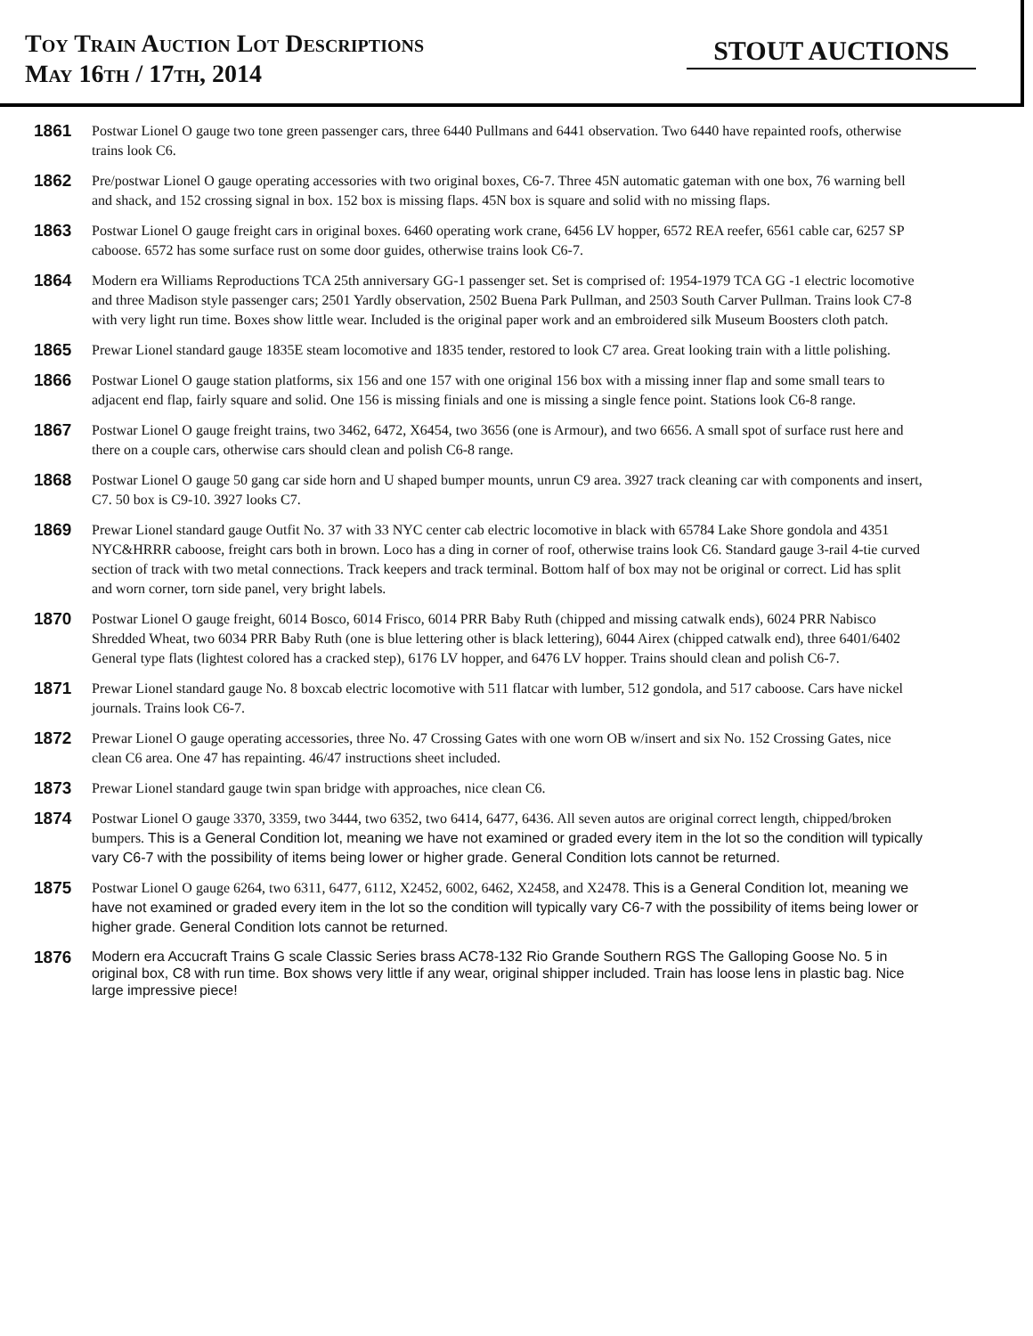Toy Train Auction Lot Descriptions
May 16th / 17th, 2014
STOUT AUCTIONS
1861
Postwar Lionel O gauge two tone green passenger cars, three 6440 Pullmans and 6441 observation. Two 6440 have repainted roofs, otherwise trains look C6.
1862
Pre/postwar Lionel O gauge operating accessories with two original boxes, C6-7. Three 45N automatic gateman with one box, 76 warning bell and shack, and 152 crossing signal in box. 152 box is missing flaps. 45N box is square and solid with no missing flaps.
1863
Postwar Lionel O gauge freight cars in original boxes. 6460 operating work crane, 6456 LV hopper, 6572 REA reefer, 6561 cable car, 6257 SP caboose. 6572 has some surface rust on some door guides, otherwise trains look C6-7.
1864
Modern era Williams Reproductions TCA 25th anniversary GG-1 passenger set. Set is comprised of: 1954-1979 TCA GG -1 electric locomotive and three Madison style passenger cars; 2501 Yardly observation, 2502 Buena Park Pullman, and 2503 South Carver Pullman. Trains look C7-8 with very light run time. Boxes show little wear. Included is the original paper work and an embroidered silk Museum Boosters cloth patch.
1865
Prewar Lionel standard gauge 1835E steam locomotive and 1835 tender, restored to look C7 area. Great looking train with a little polishing.
1866
Postwar Lionel O gauge station platforms, six 156 and one 157 with one original 156 box with a missing inner flap and some small tears to adjacent end flap, fairly square and solid. One 156 is missing finials and one is missing a single fence point. Stations look C6-8 range.
1867
Postwar Lionel O gauge freight trains, two 3462, 6472, X6454, two 3656 (one is Armour), and two 6656. A small spot of surface rust here and there on a couple cars, otherwise cars should clean and polish C6-8 range.
1868
Postwar Lionel O gauge 50 gang car side horn and U shaped bumper mounts, unrun C9 area. 3927 track cleaning car with components and insert, C7. 50 box is C9-10. 3927 looks C7.
1869
Prewar Lionel standard gauge Outfit No. 37 with 33 NYC center cab electric locomotive in black with 65784 Lake Shore gondola and 4351 NYC&HRRR caboose, freight cars both in brown. Loco has a ding in corner of roof, otherwise trains look C6. Standard gauge 3-rail 4-tie curved section of track with two metal connections. Track keepers and track terminal. Bottom half of box may not be original or correct. Lid has split and worn corner, torn side panel, very bright labels.
1870
Postwar Lionel O gauge freight, 6014 Bosco, 6014 Frisco, 6014 PRR Baby Ruth (chipped and missing catwalk ends), 6024 PRR Nabisco Shredded Wheat, two 6034 PRR Baby Ruth (one is blue lettering other is black lettering), 6044 Airex (chipped catwalk end), three 6401/6402 General type flats (lightest colored has a cracked step), 6176 LV hopper, and 6476 LV hopper. Trains should clean and polish C6-7.
1871
Prewar Lionel standard gauge No. 8 boxcab electric locomotive with 511 flatcar with lumber, 512 gondola, and 517 caboose. Cars have nickel journals. Trains look C6-7.
1872
Prewar Lionel O gauge operating accessories, three No. 47 Crossing Gates with one worn OB w/insert and six No. 152 Crossing Gates, nice clean C6 area. One 47 has repainting. 46/47 instructions sheet included.
1873
Prewar Lionel standard gauge twin span bridge with approaches, nice clean C6.
1874
Postwar Lionel O gauge 3370, 3359, two 3444, two 6352, two 6414, 6477, 6436. All seven autos are original correct length, chipped/broken bumpers. This is a General Condition lot, meaning we have not examined or graded every item in the lot so the condition will typically vary C6-7 with the possibility of items being lower or higher grade. General Condition lots cannot be returned.
1875
Postwar Lionel O gauge 6264, two 6311, 6477, 6112, X2452, 6002, 6462, X2458, and X2478. This is a General Condition lot, meaning we have not examined or graded every item in the lot so the condition will typically vary C6-7 with the possibility of items being lower or higher grade. General Condition lots cannot be returned.
1876
Modern era Accucraft Trains G scale Classic Series brass AC78-132 Rio Grande Southern RGS The Galloping Goose No. 5 in original box, C8 with run time. Box shows very little if any wear, original shipper included. Train has loose lens in plastic bag. Nice large impressive piece!